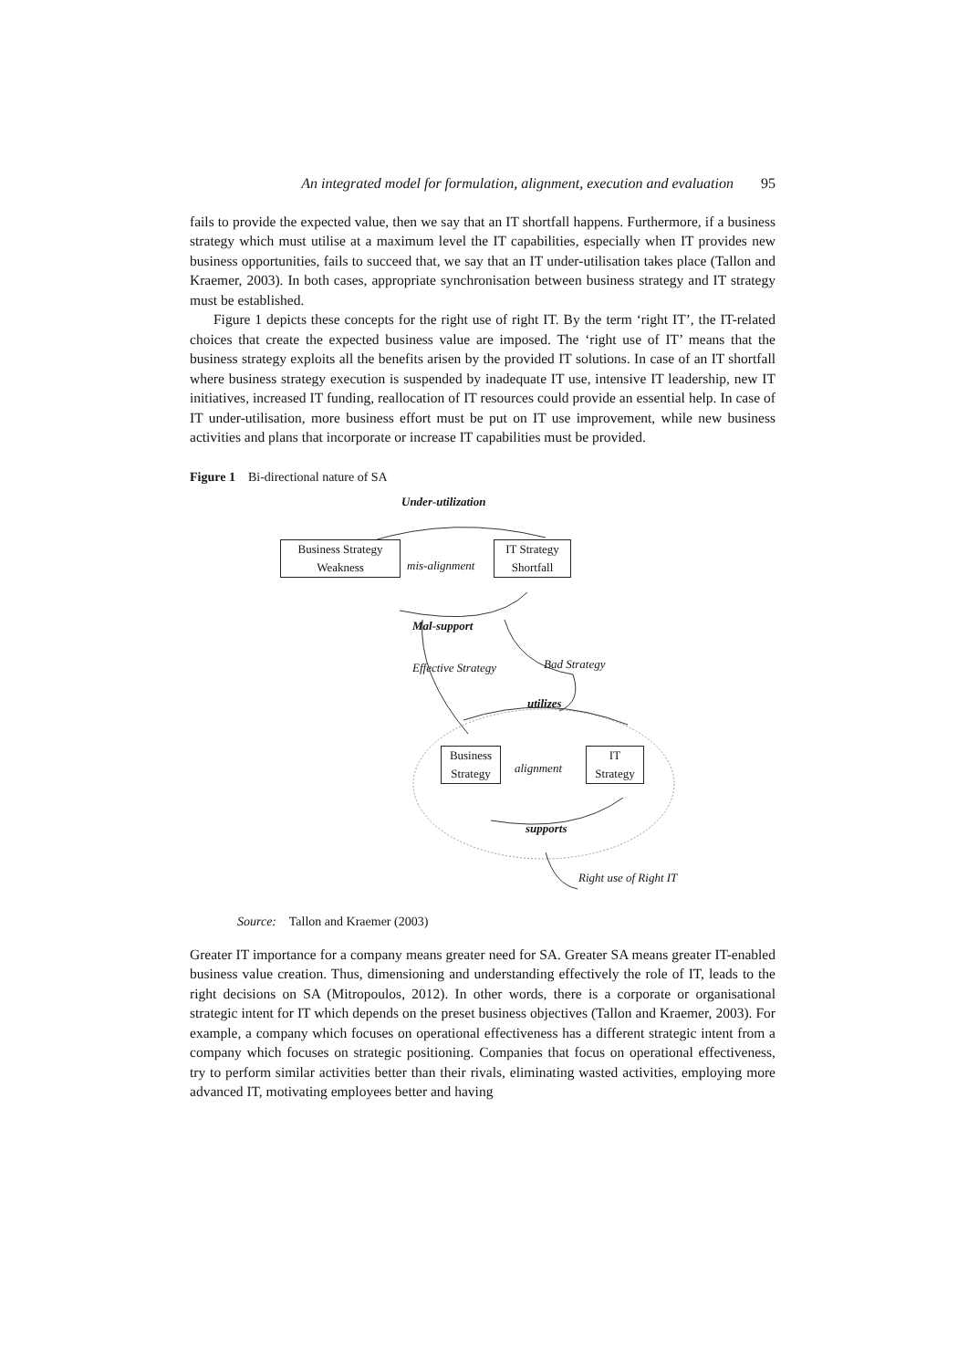An integrated model for formulation, alignment, execution and evaluation 95
fails to provide the expected value, then we say that an IT shortfall happens. Furthermore, if a business strategy which must utilise at a maximum level the IT capabilities, especially when IT provides new business opportunities, fails to succeed that, we say that an IT under-utilisation takes place (Tallon and Kraemer, 2003). In both cases, appropriate synchronisation between business strategy and IT strategy must be established.
Figure 1 depicts these concepts for the right use of right IT. By the term ‘right IT’, the IT-related choices that create the expected business value are imposed. The ‘right use of IT’ means that the business strategy exploits all the benefits arisen by the provided IT solutions. In case of an IT shortfall where business strategy execution is suspended by inadequate IT use, intensive IT leadership, new IT initiatives, increased IT funding, reallocation of IT resources could provide an essential help. In case of IT under-utilisation, more business effort must be put on IT use improvement, while new business activities and plans that incorporate or increase IT capabilities must be provided.
Figure 1 Bi-directional nature of SA
Under-utilization
Business Strategy
Weakness
mis-alignment
IT Strategy
Shortfall
Mal-support
Effective Strategy Bad Strategy
utilizes
Business
Strategy
alignment
IT
Strategy
supports
Right use of Right IT
Source: Tallon and Kraemer (2003)
Greater IT importance for a company means greater need for SA. Greater SA means greater IT-enabled business value creation. Thus, dimensioning and understanding effectively the role of IT, leads to the right decisions on SA (Mitropoulos, 2012). In other words, there is a corporate or organisational strategic intent for IT which depends on the preset business objectives (Tallon and Kraemer, 2003). For example, a company which focuses on operational effectiveness has a different strategic intent from a company which focuses on strategic positioning. Companies that focus on operational effectiveness, try to perform similar activities better than their rivals, eliminating wasted activities, employing more advanced IT, motivating employees better and having